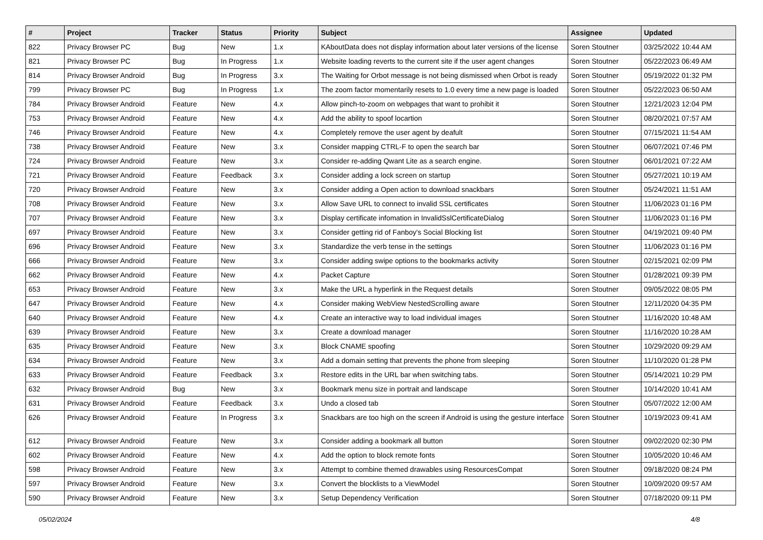| # | Project | Tracker | Status | Priority | Subject | Assignee | Updated |
| --- | --- | --- | --- | --- | --- | --- | --- |
| 822 | Privacy Browser PC | Bug | New | 1.x | KAboutData does not display information about later versions of the license | Soren Stoutner | 03/25/2022 10:44 AM |
| 821 | Privacy Browser PC | Bug | In Progress | 1.x | Website loading reverts to the current site if the user agent changes | Soren Stoutner | 05/22/2023 06:49 AM |
| 814 | Privacy Browser Android | Bug | In Progress | 3.x | The Waiting for Orbot message is not being dismissed when Orbot is ready | Soren Stoutner | 05/19/2022 01:32 PM |
| 799 | Privacy Browser PC | Bug | In Progress | 1.x | The zoom factor momentarily resets to 1.0 every time a new page is loaded | Soren Stoutner | 05/22/2023 06:50 AM |
| 784 | Privacy Browser Android | Feature | New | 4.x | Allow pinch-to-zoom on webpages that want to prohibit it | Soren Stoutner | 12/21/2023 12:04 PM |
| 753 | Privacy Browser Android | Feature | New | 4.x | Add the ability to spoof locartion | Soren Stoutner | 08/20/2021 07:57 AM |
| 746 | Privacy Browser Android | Feature | New | 4.x | Completely remove the user agent by deafult | Soren Stoutner | 07/15/2021 11:54 AM |
| 738 | Privacy Browser Android | Feature | New | 3.x | Consider mapping CTRL-F to open the search bar | Soren Stoutner | 06/07/2021 07:46 PM |
| 724 | Privacy Browser Android | Feature | New | 3.x | Consider re-adding Qwant Lite as a search engine. | Soren Stoutner | 06/01/2021 07:22 AM |
| 721 | Privacy Browser Android | Feature | Feedback | 3.x | Consider adding a lock screen on startup | Soren Stoutner | 05/27/2021 10:19 AM |
| 720 | Privacy Browser Android | Feature | New | 3.x | Consider adding a Open action to download snackbars | Soren Stoutner | 05/24/2021 11:51 AM |
| 708 | Privacy Browser Android | Feature | New | 3.x | Allow Save URL to connect to invalid SSL certificates | Soren Stoutner | 11/06/2023 01:16 PM |
| 707 | Privacy Browser Android | Feature | New | 3.x | Display certificate infomation in InvalidSslCertificateDialog | Soren Stoutner | 11/06/2023 01:16 PM |
| 697 | Privacy Browser Android | Feature | New | 3.x | Consider getting rid of Fanboy's Social Blocking list | Soren Stoutner | 04/19/2021 09:40 PM |
| 696 | Privacy Browser Android | Feature | New | 3.x | Standardize the verb tense in the settings | Soren Stoutner | 11/06/2023 01:16 PM |
| 666 | Privacy Browser Android | Feature | New | 3.x | Consider adding swipe options to the bookmarks activity | Soren Stoutner | 02/15/2021 02:09 PM |
| 662 | Privacy Browser Android | Feature | New | 4.x | Packet Capture | Soren Stoutner | 01/28/2021 09:39 PM |
| 653 | Privacy Browser Android | Feature | New | 3.x | Make the URL a hyperlink in the Request details | Soren Stoutner | 09/05/2022 08:05 PM |
| 647 | Privacy Browser Android | Feature | New | 4.x | Consider making WebView NestedScrolling aware | Soren Stoutner | 12/11/2020 04:35 PM |
| 640 | Privacy Browser Android | Feature | New | 4.x | Create an interactive way to load individual images | Soren Stoutner | 11/16/2020 10:48 AM |
| 639 | Privacy Browser Android | Feature | New | 3.x | Create a download manager | Soren Stoutner | 11/16/2020 10:28 AM |
| 635 | Privacy Browser Android | Feature | New | 3.x | Block CNAME spoofing | Soren Stoutner | 10/29/2020 09:29 AM |
| 634 | Privacy Browser Android | Feature | New | 3.x | Add a domain setting that prevents the phone from sleeping | Soren Stoutner | 11/10/2020 01:28 PM |
| 633 | Privacy Browser Android | Feature | Feedback | 3.x | Restore edits in the URL bar when switching tabs. | Soren Stoutner | 05/14/2021 10:29 PM |
| 632 | Privacy Browser Android | Bug | New | 3.x | Bookmark menu size in portrait and landscape | Soren Stoutner | 10/14/2020 10:41 AM |
| 631 | Privacy Browser Android | Feature | Feedback | 3.x | Undo a closed tab | Soren Stoutner | 05/07/2022 12:00 AM |
| 626 | Privacy Browser Android | Feature | In Progress | 3.x | Snackbars are too high on the screen if Android is using the gesture interface | Soren Stoutner | 10/19/2023 09:41 AM |
| 612 | Privacy Browser Android | Feature | New | 3.x | Consider adding a bookmark all button | Soren Stoutner | 09/02/2020 02:30 PM |
| 602 | Privacy Browser Android | Feature | New | 4.x | Add the option to block remote fonts | Soren Stoutner | 10/05/2020 10:46 AM |
| 598 | Privacy Browser Android | Feature | New | 3.x | Attempt to combine themed drawables using ResourcesCompat | Soren Stoutner | 09/18/2020 08:24 PM |
| 597 | Privacy Browser Android | Feature | New | 3.x | Convert the blocklists to a ViewModel | Soren Stoutner | 10/09/2020 09:57 AM |
| 590 | Privacy Browser Android | Feature | New | 3.x | Setup Dependency Verification | Soren Stoutner | 07/18/2020 09:11 PM |
05/02/2024 4/8